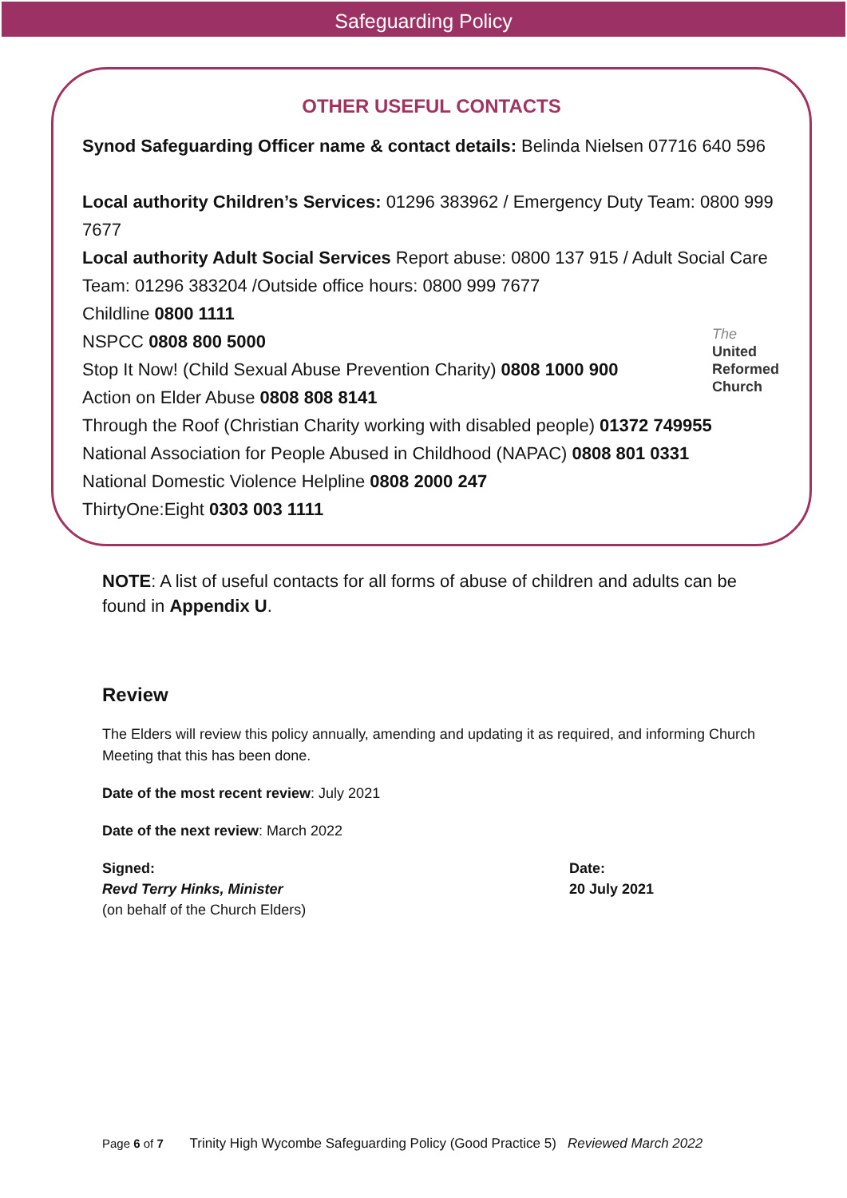Safeguarding Policy
OTHER USEFUL CONTACTS
Synod Safeguarding Officer name & contact details: Belinda Nielsen 07716 640 596
Local authority Children’s Services: 01296 383962 / Emergency Duty Team: 0800 999 7677
Local authority Adult Social Services Report abuse: 0800 137 915 / Adult Social Care Team: 01296 383204 /Outside office hours: 0800 999 7677
Childline 0800 1111
NSPCC 0808 800 5000
Stop It Now! (Child Sexual Abuse Prevention Charity) 0808 1000 900
Action on Elder Abuse 0808 808 8141
Through the Roof (Christian Charity working with disabled people) 01372 749955
National Association for People Abused in Childhood (NAPAC) 0808 801 0331
National Domestic Violence Helpline 0808 2000 247
ThirtyOne:Eight 0303 003 1111
The
United
Reformed
Church
NOTE: A list of useful contacts for all forms of abuse of children and adults can be found in Appendix U.
Review
The Elders will review this policy annually, amending and updating it as required, and informing Church Meeting that this has been done.
Date of the most recent review: July 2021
Date of the next review: March 2022
Signed:
Revd Terry Hinks, Minister
(on behalf of the Church Elders)
Date:
20 July 2021
Page 6 of 7 Trinity High Wycombe Safeguarding Policy (Good Practice 5) Reviewed March 2022